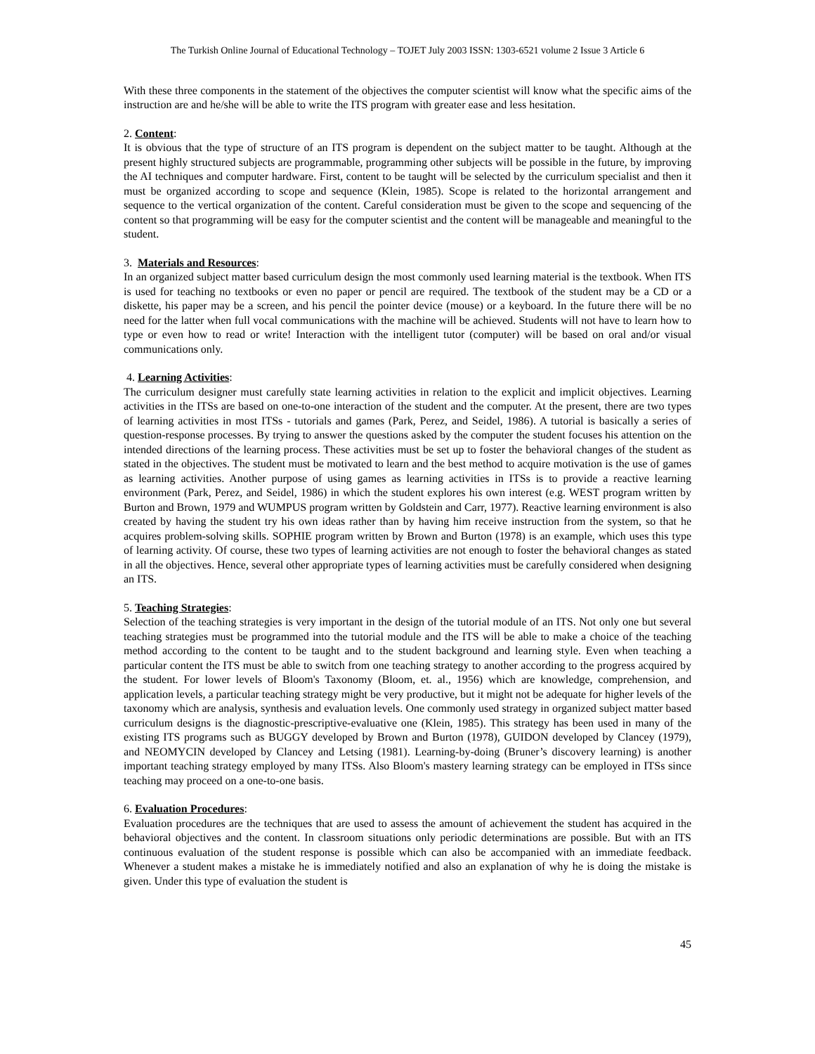The Turkish Online Journal of Educational Technology – TOJET July 2003 ISSN: 1303-6521 volume 2 Issue 3 Article 6
With these three components in the statement of the objectives the computer scientist will know what the specific aims of the instruction are and he/she will be able to write the ITS program with greater ease and less hesitation.
2. Content:
It is obvious that the type of structure of an ITS program is dependent on the subject matter to be taught. Although at the present highly structured subjects are programmable, programming other subjects will be possible in the future, by improving the AI techniques and computer hardware. First, content to be taught will be selected by the curriculum specialist and then it must be organized according to scope and sequence (Klein, 1985). Scope is related to the horizontal arrangement and sequence to the vertical organization of the content. Careful consideration must be given to the scope and sequencing of the content so that programming will be easy for the computer scientist and the content will be manageable and meaningful to the student.
3. Materials and Resources:
In an organized subject matter based curriculum design the most commonly used learning material is the textbook. When ITS is used for teaching no textbooks or even no paper or pencil are required. The textbook of the student may be a CD or a diskette, his paper may be a screen, and his pencil the pointer device (mouse) or a keyboard. In the future there will be no need for the latter when full vocal communications with the machine will be achieved. Students will not have to learn how to type or even how to read or write! Interaction with the intelligent tutor (computer) will be based on oral and/or visual communications only.
4. Learning Activities:
The curriculum designer must carefully state learning activities in relation to the explicit and implicit objectives. Learning activities in the ITSs are based on one-to-one interaction of the student and the computer. At the present, there are two types of learning activities in most ITSs - tutorials and games (Park, Perez, and Seidel, 1986). A tutorial is basically a series of question-response processes. By trying to answer the questions asked by the computer the student focuses his attention on the intended directions of the learning process. These activities must be set up to foster the behavioral changes of the student as stated in the objectives. The student must be motivated to learn and the best method to acquire motivation is the use of games as learning activities. Another purpose of using games as learning activities in ITSs is to provide a reactive learning environment (Park, Perez, and Seidel, 1986) in which the student explores his own interest (e.g. WEST program written by Burton and Brown, 1979 and WUMPUS program written by Goldstein and Carr, 1977). Reactive learning environment is also created by having the student try his own ideas rather than by having him receive instruction from the system, so that he acquires problem-solving skills. SOPHIE program written by Brown and Burton (1978) is an example, which uses this type of learning activity. Of course, these two types of learning activities are not enough to foster the behavioral changes as stated in all the objectives. Hence, several other appropriate types of learning activities must be carefully considered when designing an ITS.
5. Teaching Strategies:
Selection of the teaching strategies is very important in the design of the tutorial module of an ITS. Not only one but several teaching strategies must be programmed into the tutorial module and the ITS will be able to make a choice of the teaching method according to the content to be taught and to the student background and learning style. Even when teaching a particular content the ITS must be able to switch from one teaching strategy to another according to the progress acquired by the student. For lower levels of Bloom's Taxonomy (Bloom, et. al., 1956) which are knowledge, comprehension, and application levels, a particular teaching strategy might be very productive, but it might not be adequate for higher levels of the taxonomy which are analysis, synthesis and evaluation levels. One commonly used strategy in organized subject matter based curriculum designs is the diagnostic-prescriptive-evaluative one (Klein, 1985). This strategy has been used in many of the existing ITS programs such as BUGGY developed by Brown and Burton (1978), GUIDON developed by Clancey (1979), and NEOMYCIN developed by Clancey and Letsing (1981). Learning-by-doing (Bruner’s discovery learning) is another important teaching strategy employed by many ITSs. Also Bloom's mastery learning strategy can be employed in ITSs since teaching may proceed on a one-to-one basis.
6. Evaluation Procedures:
Evaluation procedures are the techniques that are used to assess the amount of achievement the student has acquired in the behavioral objectives and the content. In classroom situations only periodic determinations are possible. But with an ITS continuous evaluation of the student response is possible which can also be accompanied with an immediate feedback. Whenever a student makes a mistake he is immediately notified and also an explanation of why he is doing the mistake is given. Under this type of evaluation the student is
45